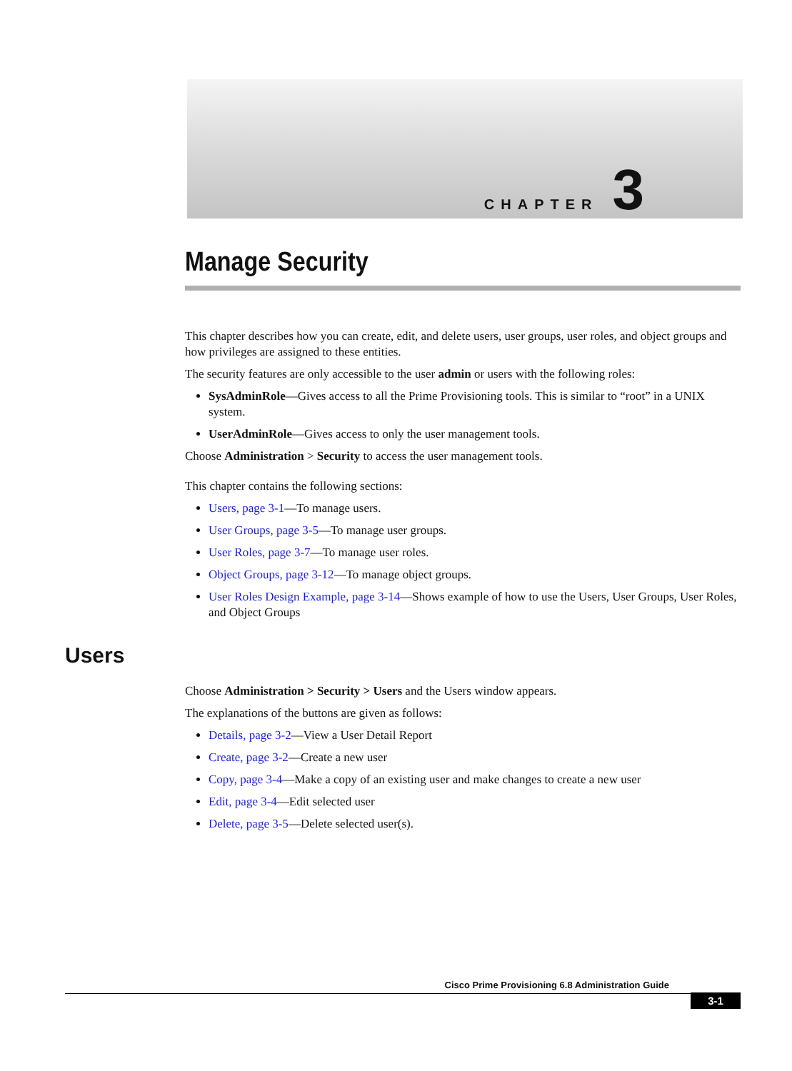CHAPTER 3
Manage Security
This chapter describes how you can create, edit, and delete users, user groups, user roles, and object groups and how privileges are assigned to these entities.
The security features are only accessible to the user admin or users with the following roles:
SysAdminRole—Gives access to all the Prime Provisioning tools. This is similar to “root” in a UNIX system.
UserAdminRole—Gives access to only the user management tools.
Choose Administration > Security to access the user management tools.
This chapter contains the following sections:
Users, page 3-1—To manage users.
User Groups, page 3-5—To manage user groups.
User Roles, page 3-7—To manage user roles.
Object Groups, page 3-12—To manage object groups.
User Roles Design Example, page 3-14—Shows example of how to use the Users, User Groups, User Roles, and Object Groups
Users
Choose Administration > Security > Users and the Users window appears.
The explanations of the buttons are given as follows:
Details, page 3-2—View a User Detail Report
Create, page 3-2—Create a new user
Copy, page 3-4—Make a copy of an existing user and make changes to create a new user
Edit, page 3-4—Edit selected user
Delete, page 3-5—Delete selected user(s).
Cisco Prime Provisioning 6.8 Administration Guide
3-1